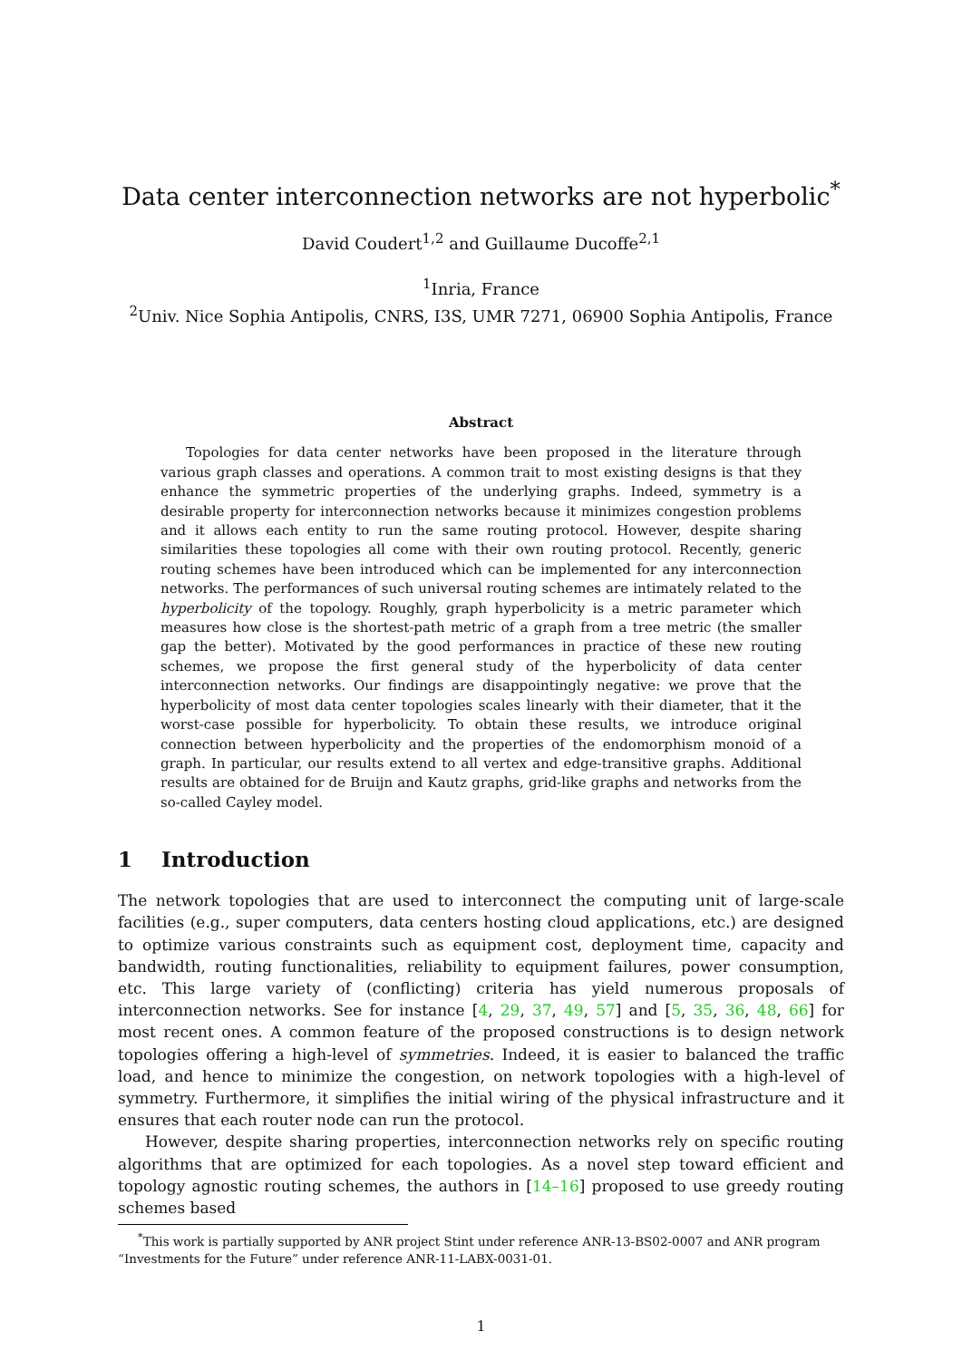Data center interconnection networks are not hyperbolic<sup>*</sup>
David Coudert<sup>1,2</sup> and Guillaume Ducoffe<sup>2,1</sup>
<sup>1</sup> Inria, France
<sup>2</sup> Univ. Nice Sophia Antipolis, CNRS, I3S, UMR 7271, 06900 Sophia Antipolis, France
Abstract
Topologies for data center networks have been proposed in the literature through various graph classes and operations. A common trait to most existing designs is that they enhance the symmetric properties of the underlying graphs. Indeed, symmetry is a desirable property for interconnection networks because it minimizes congestion problems and it allows each entity to run the same routing protocol. However, despite sharing similarities these topologies all come with their own routing protocol. Recently, generic routing schemes have been introduced which can be implemented for any interconnection networks. The performances of such universal routing schemes are intimately related to the hyperbolicity of the topology. Roughly, graph hyperbolicity is a metric parameter which measures how close is the shortest-path metric of a graph from a tree metric (the smaller gap the better). Motivated by the good performances in practice of these new routing schemes, we propose the first general study of the hyperbolicity of data center interconnection networks. Our findings are disappointingly negative: we prove that the hyperbolicity of most data center topologies scales linearly with their diameter, that it the worst-case possible for hyperbolicity. To obtain these results, we introduce original connection between hyperbolicity and the properties of the endomorphism monoid of a graph. In particular, our results extend to all vertex and edge-transitive graphs. Additional results are obtained for de Bruijn and Kautz graphs, grid-like graphs and networks from the so-called Cayley model.
1 Introduction
The network topologies that are used to interconnect the computing unit of large-scale facilities (e.g., super computers, data centers hosting cloud applications, etc.) are designed to optimize various constraints such as equipment cost, deployment time, capacity and bandwidth, routing functionalities, reliability to equipment failures, power consumption, etc. This large variety of (conflicting) criteria has yield numerous proposals of interconnection networks. See for instance [4, 29, 37, 49, 57] and [5, 35, 36, 48, 66] for most recent ones. A common feature of the proposed constructions is to design network topologies offering a high-level of symmetries. Indeed, it is easier to balanced the traffic load, and hence to minimize the congestion, on network topologies with a high-level of symmetry. Furthermore, it simplifies the initial wiring of the physical infrastructure and it ensures that each router node can run the protocol.
However, despite sharing properties, interconnection networks rely on specific routing algorithms that are optimized for each topologies. As a novel step toward efficient and topology agnostic routing schemes, the authors in [14–16] proposed to use greedy routing schemes based
<sup>*</sup> This work is partially supported by ANR project Stint under reference ANR-13-BS02-0007 and ANR program “Investments for the Future” under reference ANR-11-LABX-0031-01.
1